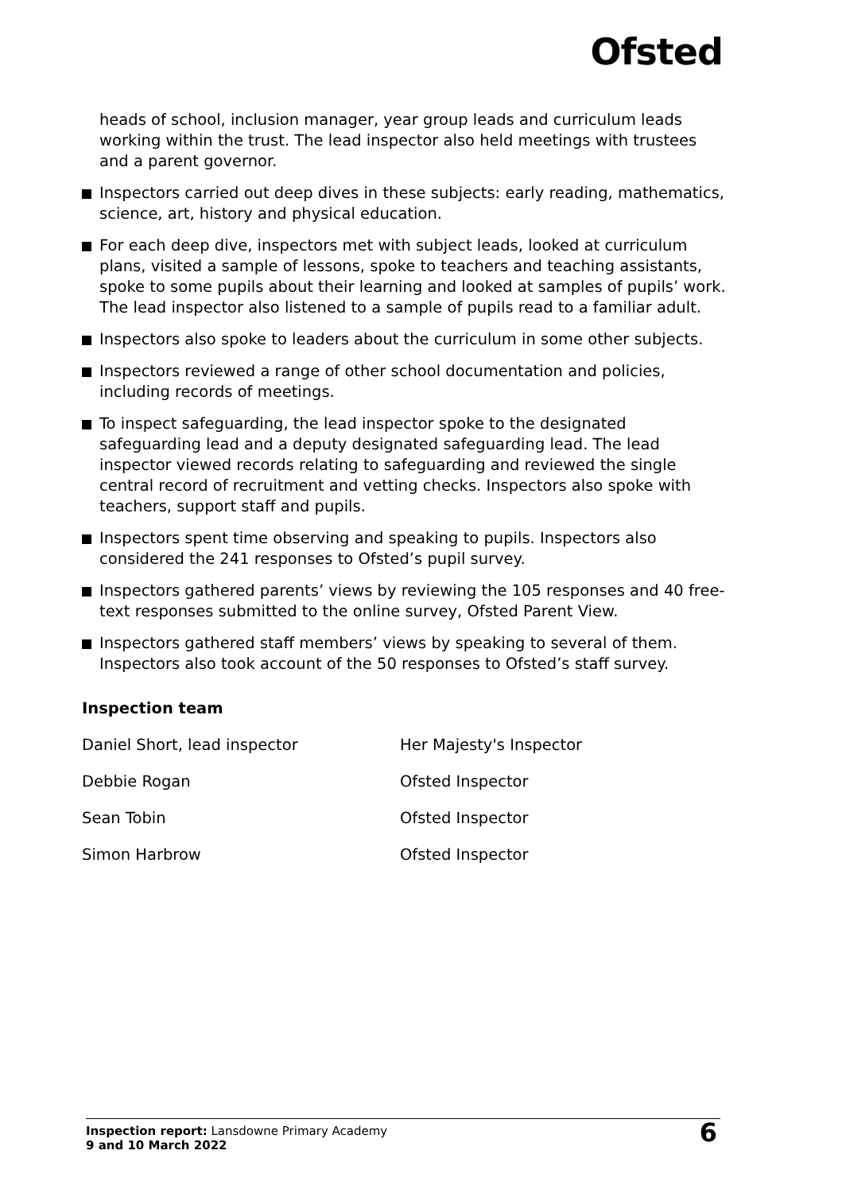Ofsted
heads of school, inclusion manager, year group leads and curriculum leads working within the trust. The lead inspector also held meetings with trustees and a parent governor.
Inspectors carried out deep dives in these subjects: early reading, mathematics, science, art, history and physical education.
For each deep dive, inspectors met with subject leads, looked at curriculum plans, visited a sample of lessons, spoke to teachers and teaching assistants, spoke to some pupils about their learning and looked at samples of pupils’ work. The lead inspector also listened to a sample of pupils read to a familiar adult.
Inspectors also spoke to leaders about the curriculum in some other subjects.
Inspectors reviewed a range of other school documentation and policies, including records of meetings.
To inspect safeguarding, the lead inspector spoke to the designated safeguarding lead and a deputy designated safeguarding lead. The lead inspector viewed records relating to safeguarding and reviewed the single central record of recruitment and vetting checks. Inspectors also spoke with teachers, support staff and pupils.
Inspectors spent time observing and speaking to pupils. Inspectors also considered the 241 responses to Ofsted’s pupil survey.
Inspectors gathered parents’ views by reviewing the 105 responses and 40 free-text responses submitted to the online survey, Ofsted Parent View.
Inspectors gathered staff members’ views by speaking to several of them. Inspectors also took account of the 50 responses to Ofsted’s staff survey.
Inspection team
| Daniel Short, lead inspector | Her Majesty's Inspector |
| Debbie Rogan | Ofsted Inspector |
| Sean Tobin | Ofsted Inspector |
| Simon Harbrow | Ofsted Inspector |
Inspection report: Lansdowne Primary Academy
9 and 10 March 2022
6